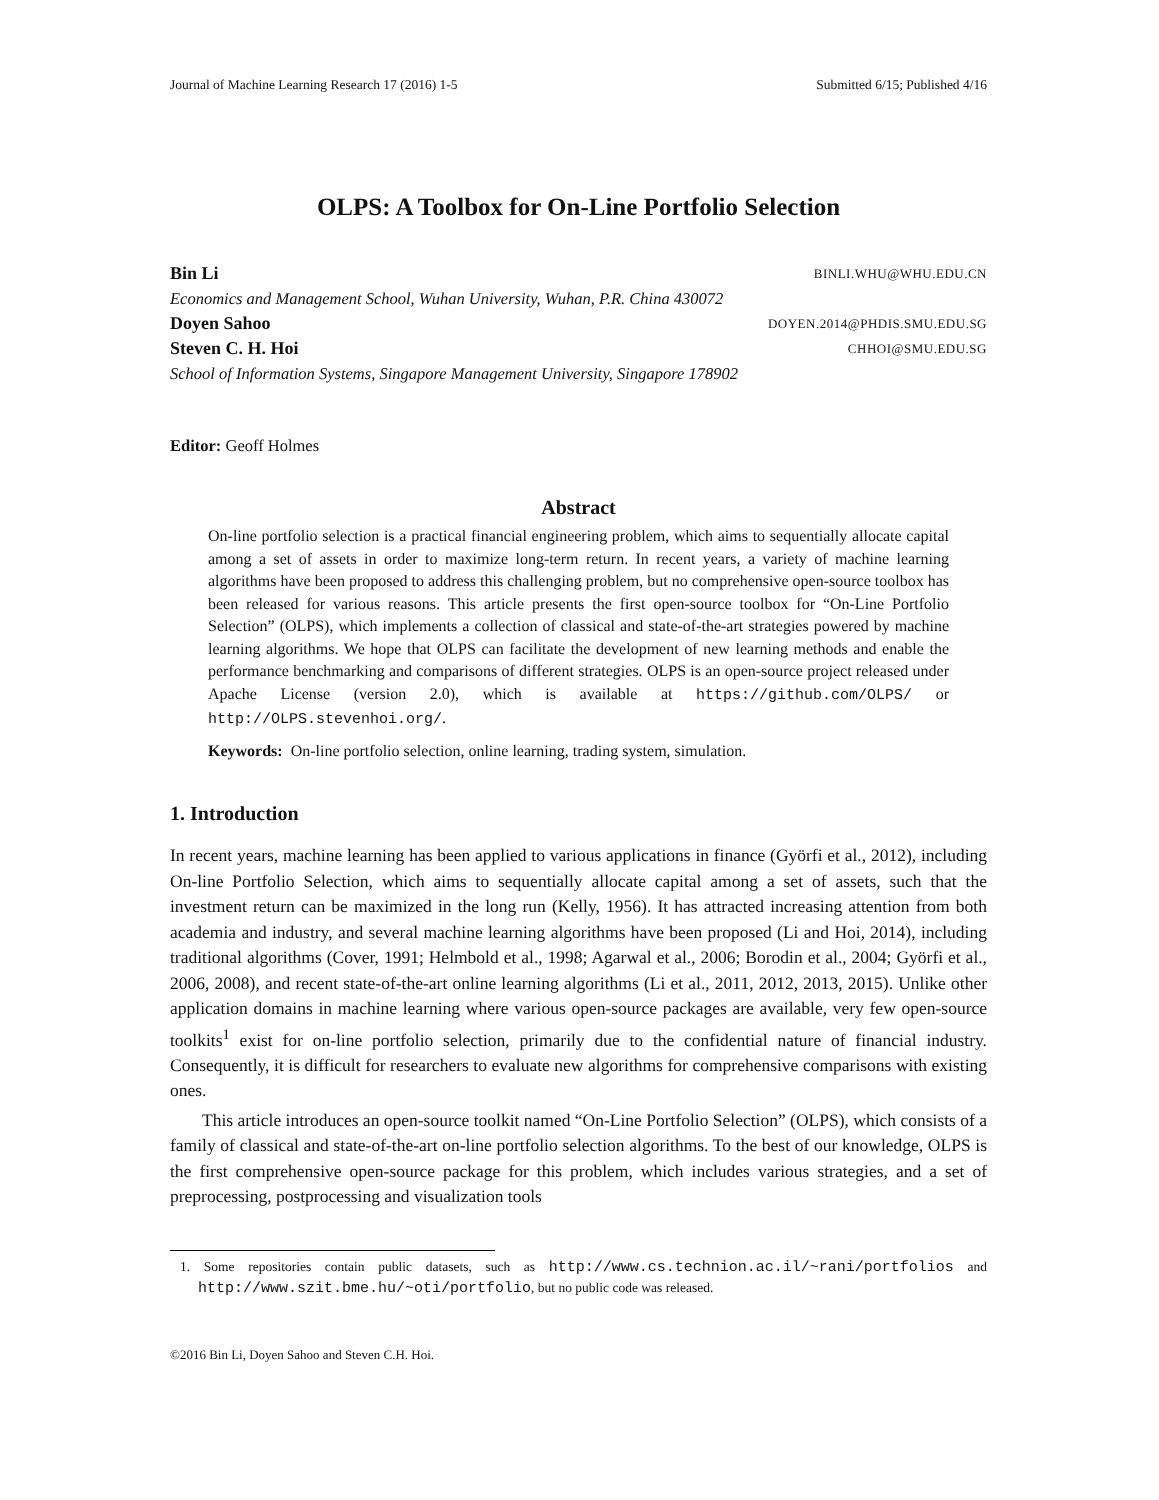Journal of Machine Learning Research 17 (2016) 1-5 Submitted 6/15; Published 4/16
OLPS: A Toolbox for On-Line Portfolio Selection
Bin Li BINLI.WHU@WHU.EDU.CN
Economics and Management School, Wuhan University, Wuhan, P.R. China 430072
Doyen Sahoo DOYEN.2014@PHDIS.SMU.EDU.SG
Steven C. H. Hoi CHHOI@SMU.EDU.SG
School of Information Systems, Singapore Management University, Singapore 178902
Editor: Geoff Holmes
Abstract
On-line portfolio selection is a practical financial engineering problem, which aims to sequentially allocate capital among a set of assets in order to maximize long-term return. In recent years, a variety of machine learning algorithms have been proposed to address this challenging problem, but no comprehensive open-source toolbox has been released for various reasons. This article presents the first open-source toolbox for “On-Line Portfolio Selection” (OLPS), which implements a collection of classical and state-of-the-art strategies powered by machine learning algorithms. We hope that OLPS can facilitate the development of new learning methods and enable the performance benchmarking and comparisons of different strategies. OLPS is an open-source project released under Apache License (version 2.0), which is available at https://github.com/OLPS/ or http://OLPS.stevenhoi.org/.
Keywords: On-line portfolio selection, online learning, trading system, simulation.
1. Introduction
In recent years, machine learning has been applied to various applications in finance (Györfi et al., 2012), including On-line Portfolio Selection, which aims to sequentially allocate capital among a set of assets, such that the investment return can be maximized in the long run (Kelly, 1956). It has attracted increasing attention from both academia and industry, and several machine learning algorithms have been proposed (Li and Hoi, 2014), including traditional algorithms (Cover, 1991; Helmbold et al., 1998; Agarwal et al., 2006; Borodin et al., 2004; Györfi et al., 2006, 2008), and recent state-of-the-art online learning algorithms (Li et al., 2011, 2012, 2013, 2015). Unlike other application domains in machine learning where various open-source packages are available, very few open-source toolkits<sup>1</sup> exist for on-line portfolio selection, primarily due to the confidential nature of financial industry. Consequently, it is difficult for researchers to evaluate new algorithms for comprehensive comparisons with existing ones.
This article introduces an open-source toolkit named “On-Line Portfolio Selection” (OLPS), which consists of a family of classical and state-of-the-art on-line portfolio selection algorithms. To the best of our knowledge, OLPS is the first comprehensive open-source package for this problem, which includes various strategies, and a set of preprocessing, postprocessing and visualization tools
1. Some repositories contain public datasets, such as http://www.cs.technion.ac.il/~rani/portfolios and http://www.szit.bme.hu/~oti/portfolio, but no public code was released.
©2016 Bin Li, Doyen Sahoo and Steven C.H. Hoi.